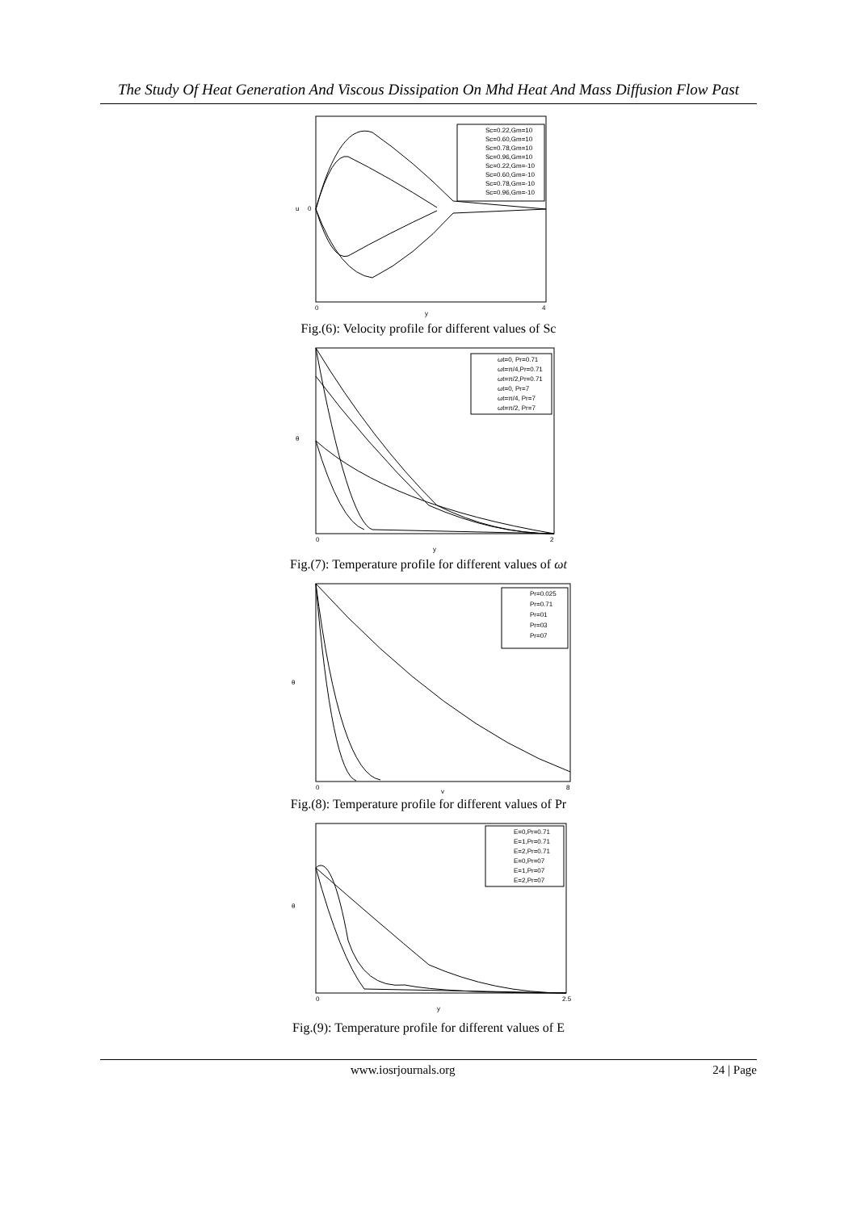The Study Of Heat Generation And Viscous Dissipation On Mhd Heat And Mass Diffusion Flow Past
Sc=0.22,Gm=10
Sc=0.60,Gm=10
Sc=0.78,Gm=10
Sc=0.96,Gm=10
Sc=0.22,Gm=-10
Sc=0.60,Gm=-10
Sc=0.78,Gm=-10
Sc=0.96,Gm=-10
0
0
4
y
u
Fig.(6): Velocity profile for different values of Sc
ωt=0, Pr=0.71
ωt=π/4,Pr=0.71
ωt=π/2,Pr=0.71
ωt=0, Pr=7
ωt=π/4, Pr=7
ωt=π/2, Pr=7
0
2
y
θ
Fig.(7): Temperature profile for different values of ωt
Pr=0.025
Pr=0.71
Pr=01
Pr=03
Pr=07
0
8
y
θ
Fig.(8): Temperature profile for different values of Pr
E=0,Pr=0.71
E=1,Pr=0.71
E=2,Pr=0.71
E=0,Pr=07
E=1,Pr=07
E=2,Pr=07
0
2.5
y
θ
Fig.(9): Temperature profile for different values of E
www.iosrjournals.org 24 | Page